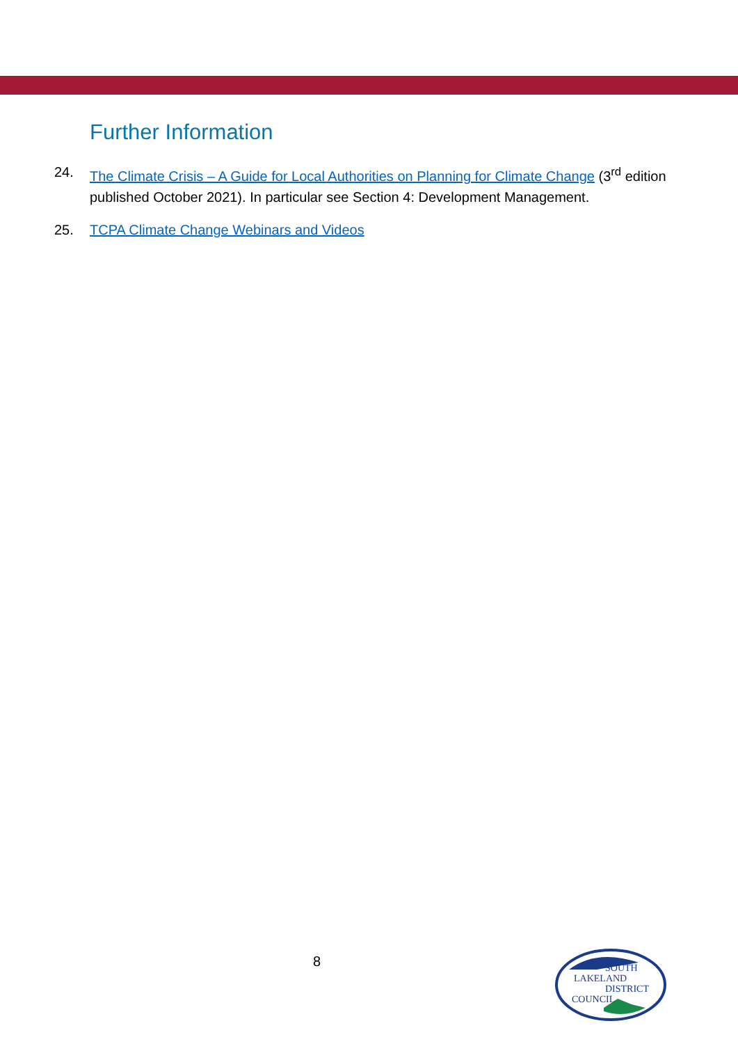Further Information
24. The Climate Crisis – A Guide for Local Authorities on Planning for Climate Change (3<sup>rd</sup> edition published October 2021). In particular see Section 4: Development Management.
25. TCPA Climate Change Webinars and Videos
8
SOUTH
LAKELAND
DISTRICT
COUNCIL